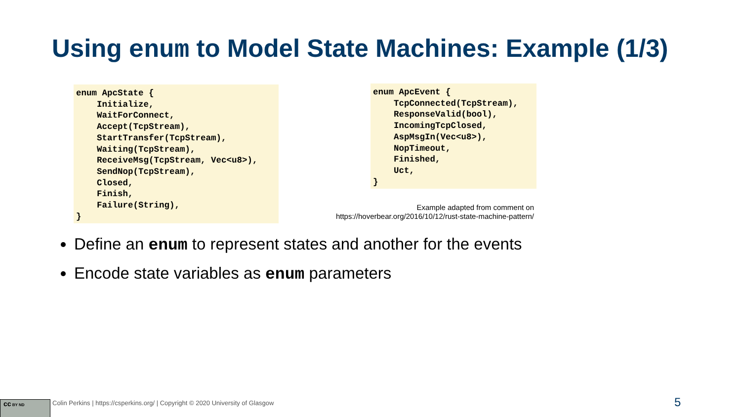Using enum to Model State Machines: Example (1/3)
enum ApcState {
    Initialize,
    WaitForConnect,
    Accept(TcpStream),
    StartTransfer(TcpStream),
    Waiting(TcpStream),
    ReceiveMsg(TcpStream, Vec<u8>),
    SendNop(TcpStream),
    Closed,
    Finish,
    Failure(String),
}
enum ApcEvent {
    TcpConnected(TcpStream),
    ResponseValid(bool),
    IncomingTcpClosed,
    AspMsgIn(Vec<u8>),
    NopTimeout,
    Finished,
    Uct,
}
Example adapted from comment on
https://hoverbear.org/2016/10/12/rust-state-machine-pattern/
Define an enum to represent states and another for the events
Encode state variables as enum parameters
cc BY ND
Colin Perkins | https://csperkins.org/ | Copyright © 2020 University of Glasgow
5